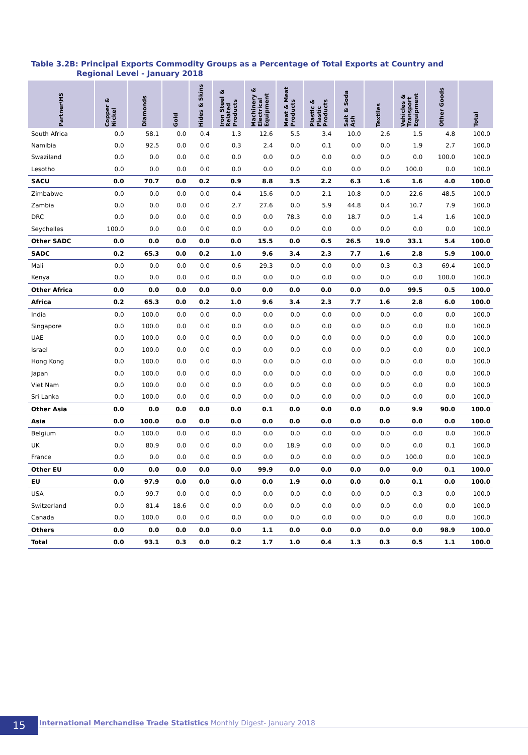Table 3.2B: Principal Exports Commodity Groups as a Percentage of Total Exports at Country and
Regional Level - January 2018
| Partner\HS | Copper & Nickel | Diamonds | Gold | Hides & Skins | Iron Steel & Related Products | Machinery & Electrical Equipment | Meat & Meat Products | Plastic & Plastic Products | Salt & Soda Ash | Textiles | Vehicles & Transport Equipment | Other Goods | Total |
| --- | --- | --- | --- | --- | --- | --- | --- | --- | --- | --- | --- | --- | --- |
| South Africa | 0.0 | 58.1 | 0.0 | 0.4 | 1.3 | 12.6 | 5.5 | 3.4 | 10.0 | 2.6 | 1.5 | 4.8 | 100.0 |
| Namibia | 0.0 | 92.5 | 0.0 | 0.0 | 0.3 | 2.4 | 0.0 | 0.1 | 0.0 | 0.0 | 1.9 | 2.7 | 100.0 |
| Swaziland | 0.0 | 0.0 | 0.0 | 0.0 | 0.0 | 0.0 | 0.0 | 0.0 | 0.0 | 0.0 | 0.0 | 100.0 | 100.0 |
| Lesotho | 0.0 | 0.0 | 0.0 | 0.0 | 0.0 | 0.0 | 0.0 | 0.0 | 0.0 | 0.0 | 100.0 | 0.0 | 100.0 |
| SACU | 0.0 | 70.7 | 0.0 | 0.2 | 0.9 | 8.8 | 3.5 | 2.2 | 6.3 | 1.6 | 1.6 | 4.0 | 100.0 |
| Zimbabwe | 0.0 | 0.0 | 0.0 | 0.0 | 0.4 | 15.6 | 0.0 | 2.1 | 10.8 | 0.0 | 22.6 | 48.5 | 100.0 |
| Zambia | 0.0 | 0.0 | 0.0 | 0.0 | 2.7 | 27.6 | 0.0 | 5.9 | 44.8 | 0.4 | 10.7 | 7.9 | 100.0 |
| DRC | 0.0 | 0.0 | 0.0 | 0.0 | 0.0 | 0.0 | 78.3 | 0.0 | 18.7 | 0.0 | 1.4 | 1.6 | 100.0 |
| Seychelles | 100.0 | 0.0 | 0.0 | 0.0 | 0.0 | 0.0 | 0.0 | 0.0 | 0.0 | 0.0 | 0.0 | 0.0 | 100.0 |
| Other SADC | 0.0 | 0.0 | 0.0 | 0.0 | 0.0 | 15.5 | 0.0 | 0.5 | 26.5 | 19.0 | 33.1 | 5.4 | 100.0 |
| SADC | 0.2 | 65.3 | 0.0 | 0.2 | 1.0 | 9.6 | 3.4 | 2.3 | 7.7 | 1.6 | 2.8 | 5.9 | 100.0 |
| Mali | 0.0 | 0.0 | 0.0 | 0.0 | 0.6 | 29.3 | 0.0 | 0.0 | 0.0 | 0.3 | 0.3 | 69.4 | 100.0 |
| Kenya | 0.0 | 0.0 | 0.0 | 0.0 | 0.0 | 0.0 | 0.0 | 0.0 | 0.0 | 0.0 | 0.0 | 100.0 | 100.0 |
| Other Africa | 0.0 | 0.0 | 0.0 | 0.0 | 0.0 | 0.0 | 0.0 | 0.0 | 0.0 | 0.0 | 99.5 | 0.5 | 100.0 |
| Africa | 0.2 | 65.3 | 0.0 | 0.2 | 1.0 | 9.6 | 3.4 | 2.3 | 7.7 | 1.6 | 2.8 | 6.0 | 100.0 |
| India | 0.0 | 100.0 | 0.0 | 0.0 | 0.0 | 0.0 | 0.0 | 0.0 | 0.0 | 0.0 | 0.0 | 0.0 | 100.0 |
| Singapore | 0.0 | 100.0 | 0.0 | 0.0 | 0.0 | 0.0 | 0.0 | 0.0 | 0.0 | 0.0 | 0.0 | 0.0 | 100.0 |
| UAE | 0.0 | 100.0 | 0.0 | 0.0 | 0.0 | 0.0 | 0.0 | 0.0 | 0.0 | 0.0 | 0.0 | 0.0 | 100.0 |
| Israel | 0.0 | 100.0 | 0.0 | 0.0 | 0.0 | 0.0 | 0.0 | 0.0 | 0.0 | 0.0 | 0.0 | 0.0 | 100.0 |
| Hong Kong | 0.0 | 100.0 | 0.0 | 0.0 | 0.0 | 0.0 | 0.0 | 0.0 | 0.0 | 0.0 | 0.0 | 0.0 | 100.0 |
| Japan | 0.0 | 100.0 | 0.0 | 0.0 | 0.0 | 0.0 | 0.0 | 0.0 | 0.0 | 0.0 | 0.0 | 0.0 | 100.0 |
| Viet Nam | 0.0 | 100.0 | 0.0 | 0.0 | 0.0 | 0.0 | 0.0 | 0.0 | 0.0 | 0.0 | 0.0 | 0.0 | 100.0 |
| Sri Lanka | 0.0 | 100.0 | 0.0 | 0.0 | 0.0 | 0.0 | 0.0 | 0.0 | 0.0 | 0.0 | 0.0 | 0.0 | 100.0 |
| Other Asia | 0.0 | 0.0 | 0.0 | 0.0 | 0.0 | 0.1 | 0.0 | 0.0 | 0.0 | 0.0 | 9.9 | 90.0 | 100.0 |
| Asia | 0.0 | 100.0 | 0.0 | 0.0 | 0.0 | 0.0 | 0.0 | 0.0 | 0.0 | 0.0 | 0.0 | 0.0 | 100.0 |
| Belgium | 0.0 | 100.0 | 0.0 | 0.0 | 0.0 | 0.0 | 0.0 | 0.0 | 0.0 | 0.0 | 0.0 | 0.0 | 100.0 |
| UK | 0.0 | 80.9 | 0.0 | 0.0 | 0.0 | 0.0 | 18.9 | 0.0 | 0.0 | 0.0 | 0.0 | 0.1 | 100.0 |
| France | 0.0 | 0.0 | 0.0 | 0.0 | 0.0 | 0.0 | 0.0 | 0.0 | 0.0 | 0.0 | 100.0 | 0.0 | 100.0 |
| Other EU | 0.0 | 0.0 | 0.0 | 0.0 | 0.0 | 99.9 | 0.0 | 0.0 | 0.0 | 0.0 | 0.0 | 0.1 | 100.0 |
| EU | 0.0 | 97.9 | 0.0 | 0.0 | 0.0 | 0.0 | 1.9 | 0.0 | 0.0 | 0.0 | 0.1 | 0.0 | 100.0 |
| USA | 0.0 | 99.7 | 0.0 | 0.0 | 0.0 | 0.0 | 0.0 | 0.0 | 0.0 | 0.0 | 0.3 | 0.0 | 100.0 |
| Switzerland | 0.0 | 81.4 | 18.6 | 0.0 | 0.0 | 0.0 | 0.0 | 0.0 | 0.0 | 0.0 | 0.0 | 0.0 | 100.0 |
| Canada | 0.0 | 100.0 | 0.0 | 0.0 | 0.0 | 0.0 | 0.0 | 0.0 | 0.0 | 0.0 | 0.0 | 0.0 | 100.0 |
| Others | 0.0 | 0.0 | 0.0 | 0.0 | 0.0 | 1.1 | 0.0 | 0.0 | 0.0 | 0.0 | 0.0 | 98.9 | 100.0 |
| Total | 0.0 | 93.1 | 0.3 | 0.0 | 0.2 | 1.7 | 1.0 | 0.4 | 1.3 | 0.3 | 0.5 | 1.1 | 100.0 |
15 International Merchandise Trade Statistics Monthly Digest- January 2018